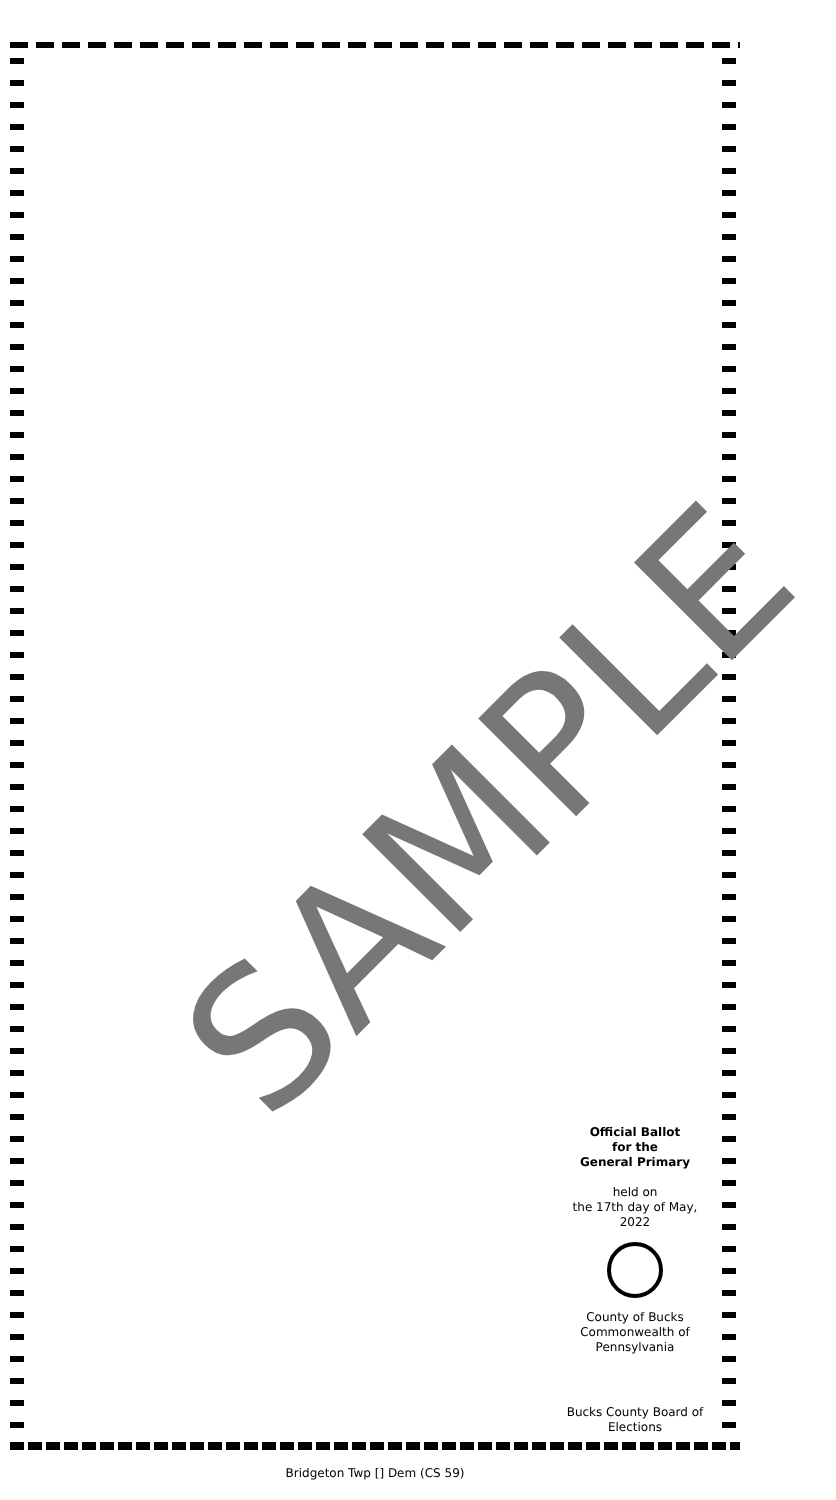SAMPLE
Official Ballot
for the
General Primary
held on
the 17th day of May, 2022
County of Bucks
Commonwealth of
Pennsylvania
Bucks County Board of
Elections
Bridgeton Twp [] Dem (CS 59)